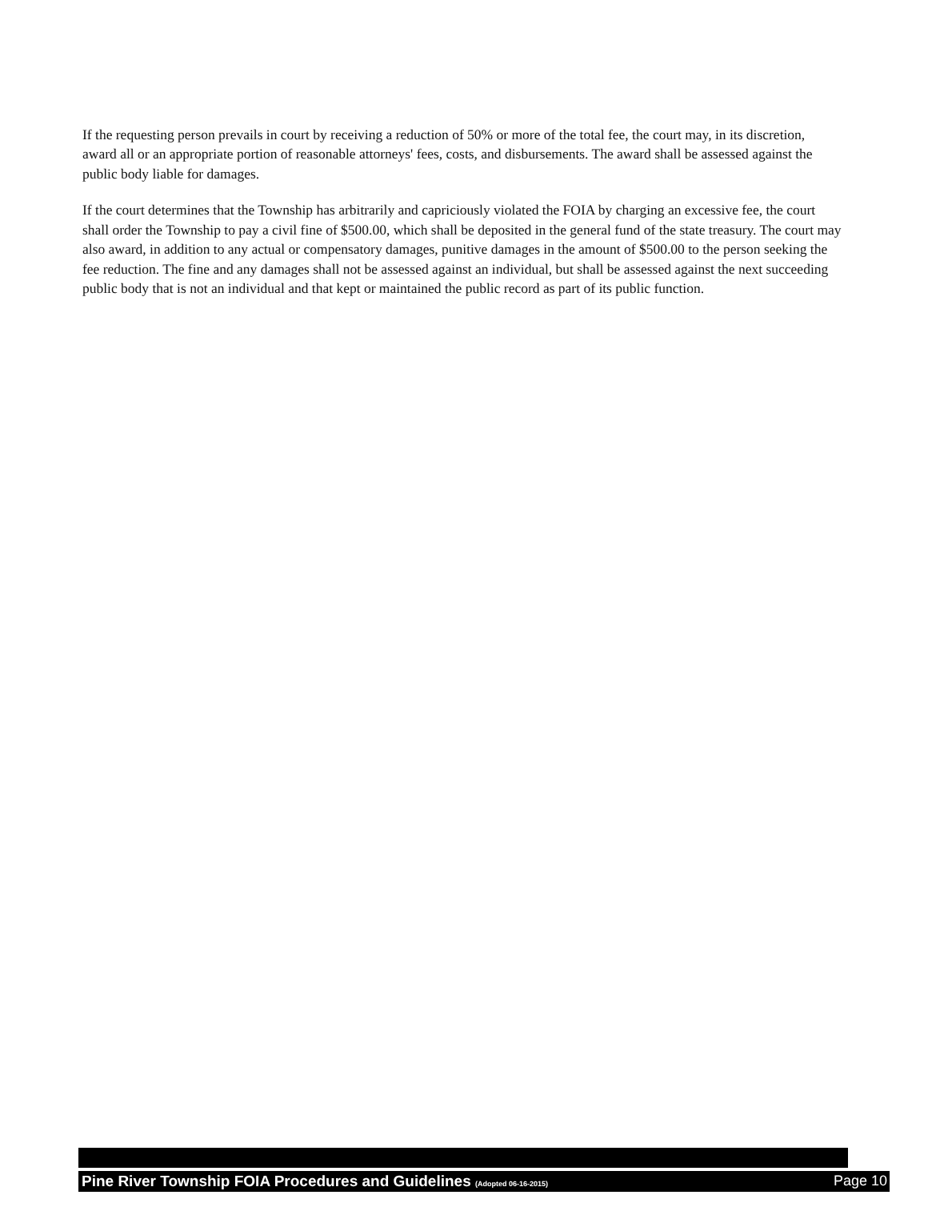If the requesting person prevails in court by receiving a reduction of 50% or more of the total fee, the court may, in its discretion, award all or an appropriate portion of reasonable attorneys' fees, costs, and disbursements. The award shall be assessed against the public body liable for damages.
If the court determines that the Township has arbitrarily and capriciously violated the FOIA by charging an excessive fee, the court shall order the Township to pay a civil fine of $500.00, which shall be deposited in the general fund of the state treasury. The court may also award, in addition to any actual or compensatory damages, punitive damages in the amount of $500.00 to the person seeking the fee reduction. The fine and any damages shall not be assessed against an individual, but shall be assessed against the next succeeding public body that is not an individual and that kept or maintained the public record as part of its public function.
Pine River Township FOIA Procedures and Guidelines (Adopted 06-16-2015) Page 10